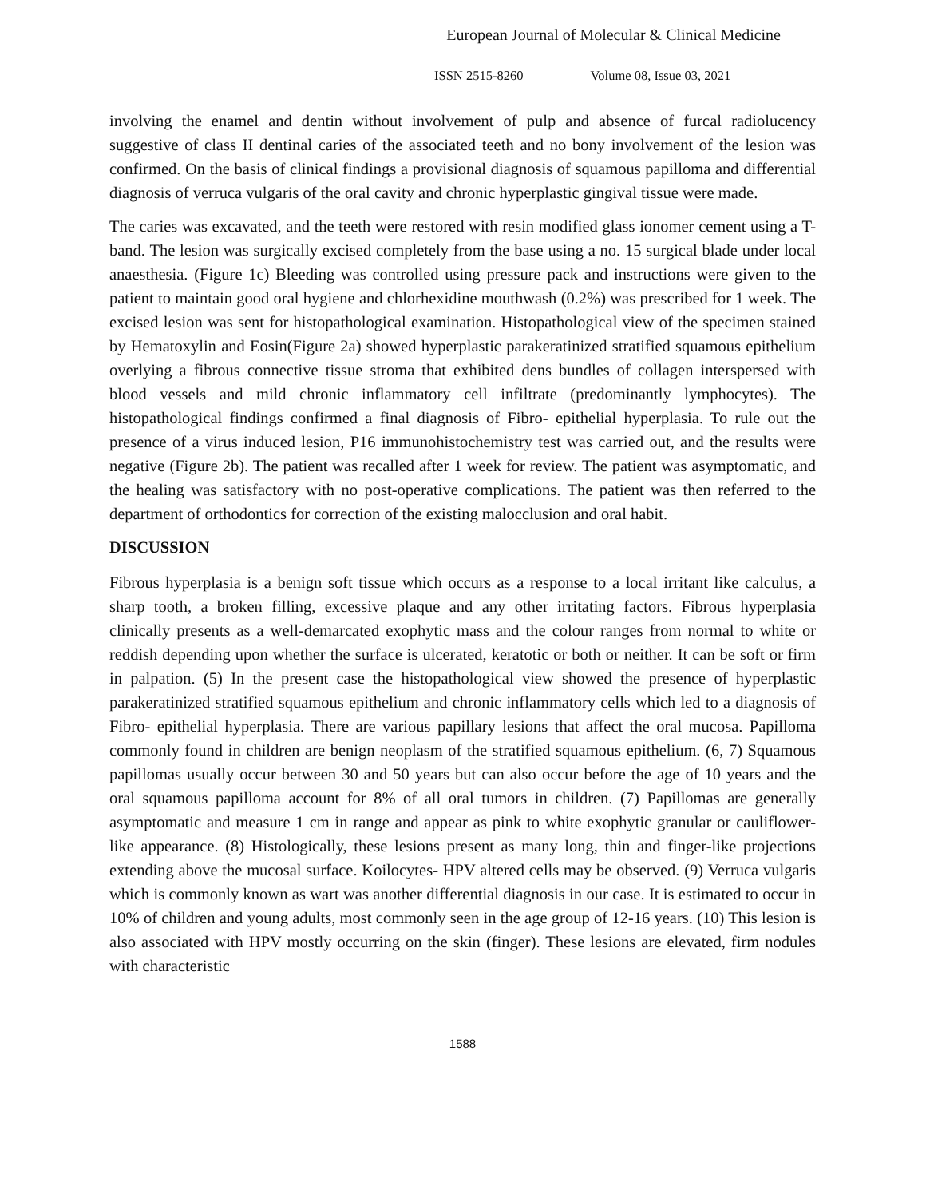European Journal of Molecular & Clinical Medicine
ISSN 2515-8260 Volume 08, Issue 03, 2021
involving the enamel and dentin without involvement of pulp and absence of furcal radiolucency suggestive of class II dentinal caries of the associated teeth and no bony involvement of the lesion was confirmed. On the basis of clinical findings a provisional diagnosis of squamous papilloma and differential diagnosis of verruca vulgaris of the oral cavity and chronic hyperplastic gingival tissue were made.
The caries was excavated, and the teeth were restored with resin modified glass ionomer cement using a T- band. The lesion was surgically excised completely from the base using a no. 15 surgical blade under local anaesthesia. (Figure 1c) Bleeding was controlled using pressure pack and instructions were given to the patient to maintain good oral hygiene and chlorhexidine mouthwash (0.2%) was prescribed for 1 week. The excised lesion was sent for histopathological examination. Histopathological view of the specimen stained by Hematoxylin and Eosin(Figure 2a) showed hyperplastic parakeratinized stratified squamous epithelium overlying a fibrous connective tissue stroma that exhibited dens bundles of collagen interspersed with blood vessels and mild chronic inflammatory cell infiltrate (predominantly lymphocytes). The histopathological findings confirmed a final diagnosis of Fibro- epithelial hyperplasia. To rule out the presence of a virus induced lesion, P16 immunohistochemistry test was carried out, and the results were negative (Figure 2b). The patient was recalled after 1 week for review. The patient was asymptomatic, and the healing was satisfactory with no post-operative complications. The patient was then referred to the department of orthodontics for correction of the existing malocclusion and oral habit.
DISCUSSION
Fibrous hyperplasia is a benign soft tissue which occurs as a response to a local irritant like calculus, a sharp tooth, a broken filling, excessive plaque and any other irritating factors. Fibrous hyperplasia clinically presents as a well-demarcated exophytic mass and the colour ranges from normal to white or reddish depending upon whether the surface is ulcerated, keratotic or both or neither. It can be soft or firm in palpation. (5) In the present case the histopathological view showed the presence of hyperplastic parakeratinized stratified squamous epithelium and chronic inflammatory cells which led to a diagnosis of Fibro- epithelial hyperplasia. There are various papillary lesions that affect the oral mucosa. Papilloma commonly found in children are benign neoplasm of the stratified squamous epithelium. (6, 7) Squamous papillomas usually occur between 30 and 50 years but can also occur before the age of 10 years and the oral squamous papilloma account for 8% of all oral tumors in children. (7) Papillomas are generally asymptomatic and measure 1 cm in range and appear as pink to white exophytic granular or cauliflower-like appearance. (8) Histologically, these lesions present as many long, thin and finger-like projections extending above the mucosal surface. Koilocytes- HPV altered cells may be observed. (9) Verruca vulgaris which is commonly known as wart was another differential diagnosis in our case. It is estimated to occur in 10% of children and young adults, most commonly seen in the age group of 12-16 years. (10) This lesion is also associated with HPV mostly occurring on the skin (finger). These lesions are elevated, firm nodules with characteristic
1588